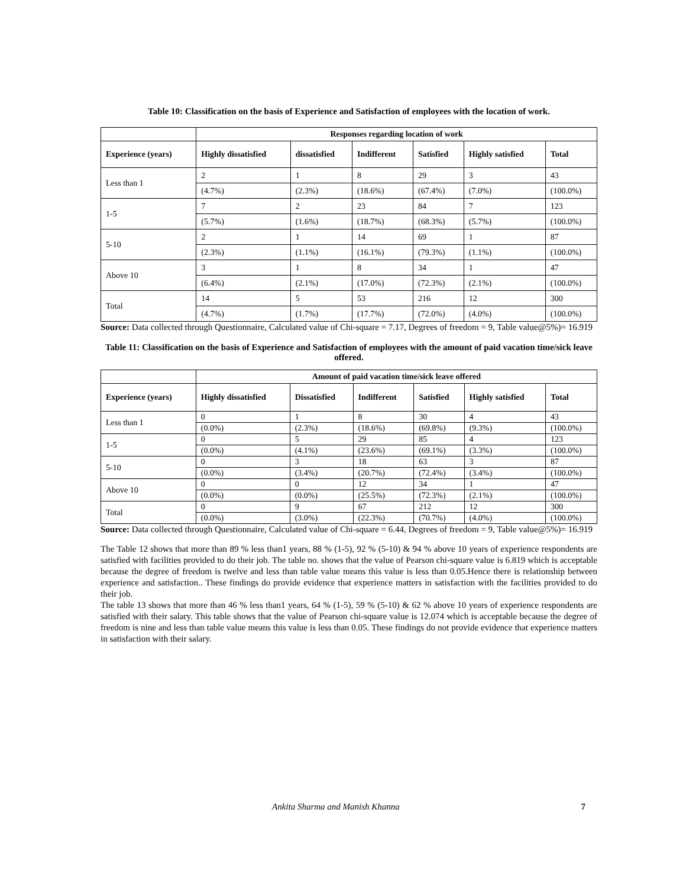Table 10: Classification on the basis of Experience and Satisfaction of employees with the location of work.
| | Responses regarding location of work | | | | | |
| --- | --- | --- | --- | --- | --- | --- |
| Experience (years) | Highly dissatisfied | dissatisfied | Indifferent | Satisfied | Highly satisfied | Total |
| Less than 1 | 2 | 1 | 8 | 29 | 3 | 43 |
| | (4.7%) | (2.3%) | (18.6%) | (67.4%) | (7.0%) | (100.0%) |
| 1-5 | 7 | 2 | 23 | 84 | 7 | 123 |
| | (5.7%) | (1.6%) | (18.7%) | (68.3%) | (5.7%) | (100.0%) |
| 5-10 | 2 | 1 | 14 | 69 | 1 | 87 |
| | (2.3%) | (1.1%) | (16.1%) | (79.3%) | (1.1%) | (100.0%) |
| Above 10 | 3 | 1 | 8 | 34 | 1 | 47 |
| | (6.4%) | (2.1%) | (17.0%) | (72.3%) | (2.1%) | (100.0%) |
| Total | 14 | 5 | 53 | 216 | 12 | 300 |
| | (4.7%) | (1.7%) | (17.7%) | (72.0%) | (4.0%) | (100.0%) |
Source: Data collected through Questionnaire, Calculated value of Chi-square = 7.17, Degrees of freedom = 9, Table value@5%)= 16.919
Table 11: Classification on the basis of Experience and Satisfaction of employees with the amount of paid vacation time/sick leave offered.
| | Amount of paid vacation time/sick leave offered | | | | | |
| --- | --- | --- | --- | --- | --- | --- |
| Experience (years) | Highly dissatisfied | Dissatisfied | Indifferent | Satisfied | Highly satisfied | Total |
| Less than 1 | 0 | 1 | 8 | 30 | 4 | 43 |
| | (0.0%) | (2.3%) | (18.6%) | (69.8%) | (9.3%) | (100.0%) |
| 1-5 | 0 | 5 | 29 | 85 | 4 | 123 |
| | (0.0%) | (4.1%) | (23.6%) | (69.1%) | (3.3%) | (100.0%) |
| 5-10 | 0 | 3 | 18 | 63 | 3 | 87 |
| | (0.0%) | (3.4%) | (20.7%) | (72.4%) | (3.4%) | (100.0%) |
| Above 10 | 0 | 0 | 12 | 34 | 1 | 47 |
| | (0.0%) | (0.0%) | (25.5%) | (72.3%) | (2.1%) | (100.0%) |
| Total | 0 | 9 | 67 | 212 | 12 | 300 |
| | (0.0%) | (3.0%) | (22.3%) | (70.7%) | (4.0%) | (100.0%) |
Source: Data collected through Questionnaire, Calculated value of Chi-square = 6.44, Degrees of freedom = 9, Table value@5%)= 16.919
The Table 12 shows that more than 89 % less than1 years, 88 % (1-5), 92 % (5-10) & 94 % above 10 years of experience respondents are satisfied with facilities provided to do their job. The table no. shows that the value of Pearson chi-square value is 6.819 which is acceptable because the degree of freedom is twelve and less than table value means this value is less than 0.05.Hence there is relationship between experience and satisfaction.. These findings do provide evidence that experience matters in satisfaction with the facilities provided to do their job.
The table 13 shows that more than 46 % less than1 years, 64 % (1-5), 59 % (5-10) & 62 % above 10 years of experience respondents are satisfied with their salary. This table shows that the value of Pearson chi-square value is 12.074 which is acceptable because the degree of freedom is nine and less than table value means this value is less than 0.05. These findings do not provide evidence that experience matters in satisfaction with their salary.
Ankita Sharma and Manish Khanna 7